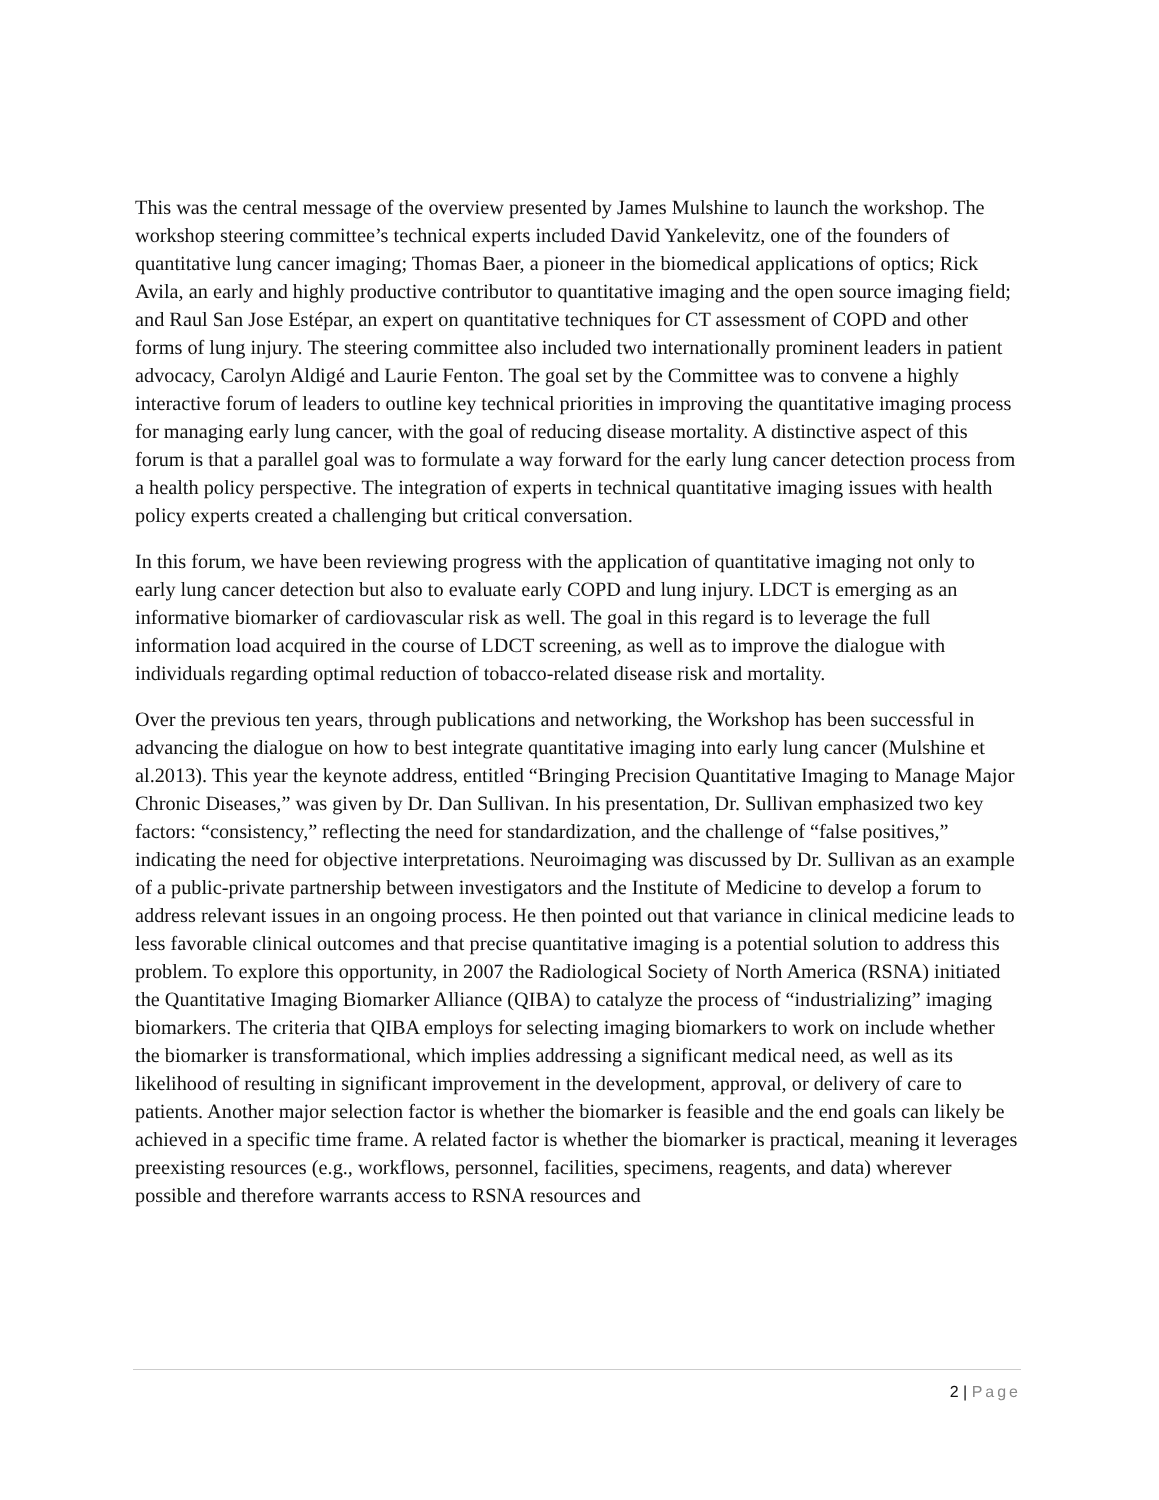This was the central message of the overview presented by James Mulshine to launch the workshop. The workshop steering committee’s technical experts included David Yankelevitz, one of the founders of quantitative lung cancer imaging; Thomas Baer, a pioneer in the biomedical applications of optics; Rick Avila, an early and highly productive contributor to quantitative imaging and the open source imaging field; and Raul San Jose Estépar, an expert on quantitative techniques for CT assessment of COPD and other forms of lung injury. The steering committee also included two internationally prominent leaders in patient advocacy, Carolyn Aldigé and Laurie Fenton. The goal set by the Committee was to convene a highly interactive forum of leaders to outline key technical priorities in improving the quantitative imaging process for managing early lung cancer, with the goal of reducing disease mortality. A distinctive aspect of this forum is that a parallel goal was to formulate a way forward for the early lung cancer detection process from a health policy perspective. The integration of experts in technical quantitative imaging issues with health policy experts created a challenging but critical conversation.
In this forum, we have been reviewing progress with the application of quantitative imaging not only to early lung cancer detection but also to evaluate early COPD and lung injury. LDCT is emerging as an informative biomarker of cardiovascular risk as well. The goal in this regard is to leverage the full information load acquired in the course of LDCT screening, as well as to improve the dialogue with individuals regarding optimal reduction of tobacco-related disease risk and mortality.
Over the previous ten years, through publications and networking, the Workshop has been successful in advancing the dialogue on how to best integrate quantitative imaging into early lung cancer (Mulshine et al.2013). This year the keynote address, entitled “Bringing Precision Quantitative Imaging to Manage Major Chronic Diseases,” was given by Dr. Dan Sullivan. In his presentation, Dr. Sullivan emphasized two key factors: “consistency,” reflecting the need for standardization, and the challenge of “false positives,” indicating the need for objective interpretations. Neuroimaging was discussed by Dr. Sullivan as an example of a public-private partnership between investigators and the Institute of Medicine to develop a forum to address relevant issues in an ongoing process. He then pointed out that variance in clinical medicine leads to less favorable clinical outcomes and that precise quantitative imaging is a potential solution to address this problem. To explore this opportunity, in 2007 the Radiological Society of North America (RSNA) initiated the Quantitative Imaging Biomarker Alliance (QIBA) to catalyze the process of “industrializing” imaging biomarkers. The criteria that QIBA employs for selecting imaging biomarkers to work on include whether the biomarker is transformational, which implies addressing a significant medical need, as well as its likelihood of resulting in significant improvement in the development, approval, or delivery of care to patients. Another major selection factor is whether the biomarker is feasible and the end goals can likely be achieved in a specific time frame. A related factor is whether the biomarker is practical, meaning it leverages preexisting resources (e.g., workflows, personnel, facilities, specimens, reagents, and data) wherever possible and therefore warrants access to RSNA resources and
2 | Page